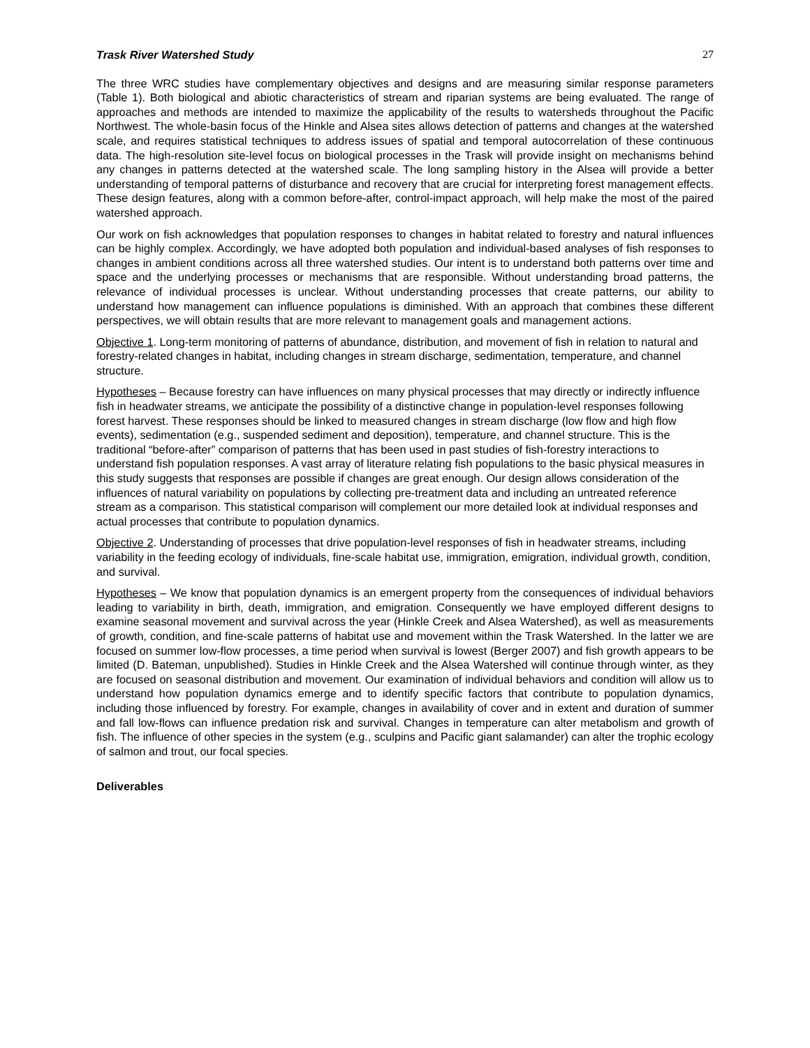Trask River Watershed Study 27
The three WRC studies have complementary objectives and designs and are measuring similar response parameters (Table 1). Both biological and abiotic characteristics of stream and riparian systems are being evaluated. The range of approaches and methods are intended to maximize the applicability of the results to watersheds throughout the Pacific Northwest. The whole-basin focus of the Hinkle and Alsea sites allows detection of patterns and changes at the watershed scale, and requires statistical techniques to address issues of spatial and temporal autocorrelation of these continuous data. The high-resolution site-level focus on biological processes in the Trask will provide insight on mechanisms behind any changes in patterns detected at the watershed scale. The long sampling history in the Alsea will provide a better understanding of temporal patterns of disturbance and recovery that are crucial for interpreting forest management effects. These design features, along with a common before-after, control-impact approach, will help make the most of the paired watershed approach.
Our work on fish acknowledges that population responses to changes in habitat related to forestry and natural influences can be highly complex. Accordingly, we have adopted both population and individual-based analyses of fish responses to changes in ambient conditions across all three watershed studies. Our intent is to understand both patterns over time and space and the underlying processes or mechanisms that are responsible. Without understanding broad patterns, the relevance of individual processes is unclear. Without understanding processes that create patterns, our ability to understand how management can influence populations is diminished. With an approach that combines these different perspectives, we will obtain results that are more relevant to management goals and management actions.
Objective 1. Long-term monitoring of patterns of abundance, distribution, and movement of fish in relation to natural and forestry-related changes in habitat, including changes in stream discharge, sedimentation, temperature, and channel structure.
Hypotheses – Because forestry can have influences on many physical processes that may directly or indirectly influence fish in headwater streams, we anticipate the possibility of a distinctive change in population-level responses following forest harvest. These responses should be linked to measured changes in stream discharge (low flow and high flow events), sedimentation (e.g., suspended sediment and deposition), temperature, and channel structure. This is the traditional “before-after” comparison of patterns that has been used in past studies of fish-forestry interactions to understand fish population responses. A vast array of literature relating fish populations to the basic physical measures in this study suggests that responses are possible if changes are great enough. Our design allows consideration of the influences of natural variability on populations by collecting pre-treatment data and including an untreated reference stream as a comparison. This statistical comparison will complement our more detailed look at individual responses and actual processes that contribute to population dynamics.
Objective 2. Understanding of processes that drive population-level responses of fish in headwater streams, including variability in the feeding ecology of individuals, fine-scale habitat use, immigration, emigration, individual growth, condition, and survival.
Hypotheses – We know that population dynamics is an emergent property from the consequences of individual behaviors leading to variability in birth, death, immigration, and emigration. Consequently we have employed different designs to examine seasonal movement and survival across the year (Hinkle Creek and Alsea Watershed), as well as measurements of growth, condition, and fine-scale patterns of habitat use and movement within the Trask Watershed. In the latter we are focused on summer low-flow processes, a time period when survival is lowest (Berger 2007) and fish growth appears to be limited (D. Bateman, unpublished). Studies in Hinkle Creek and the Alsea Watershed will continue through winter, as they are focused on seasonal distribution and movement. Our examination of individual behaviors and condition will allow us to understand how population dynamics emerge and to identify specific factors that contribute to population dynamics, including those influenced by forestry. For example, changes in availability of cover and in extent and duration of summer and fall low-flows can influence predation risk and survival. Changes in temperature can alter metabolism and growth of fish. The influence of other species in the system (e.g., sculpins and Pacific giant salamander) can alter the trophic ecology of salmon and trout, our focal species.
Deliverables